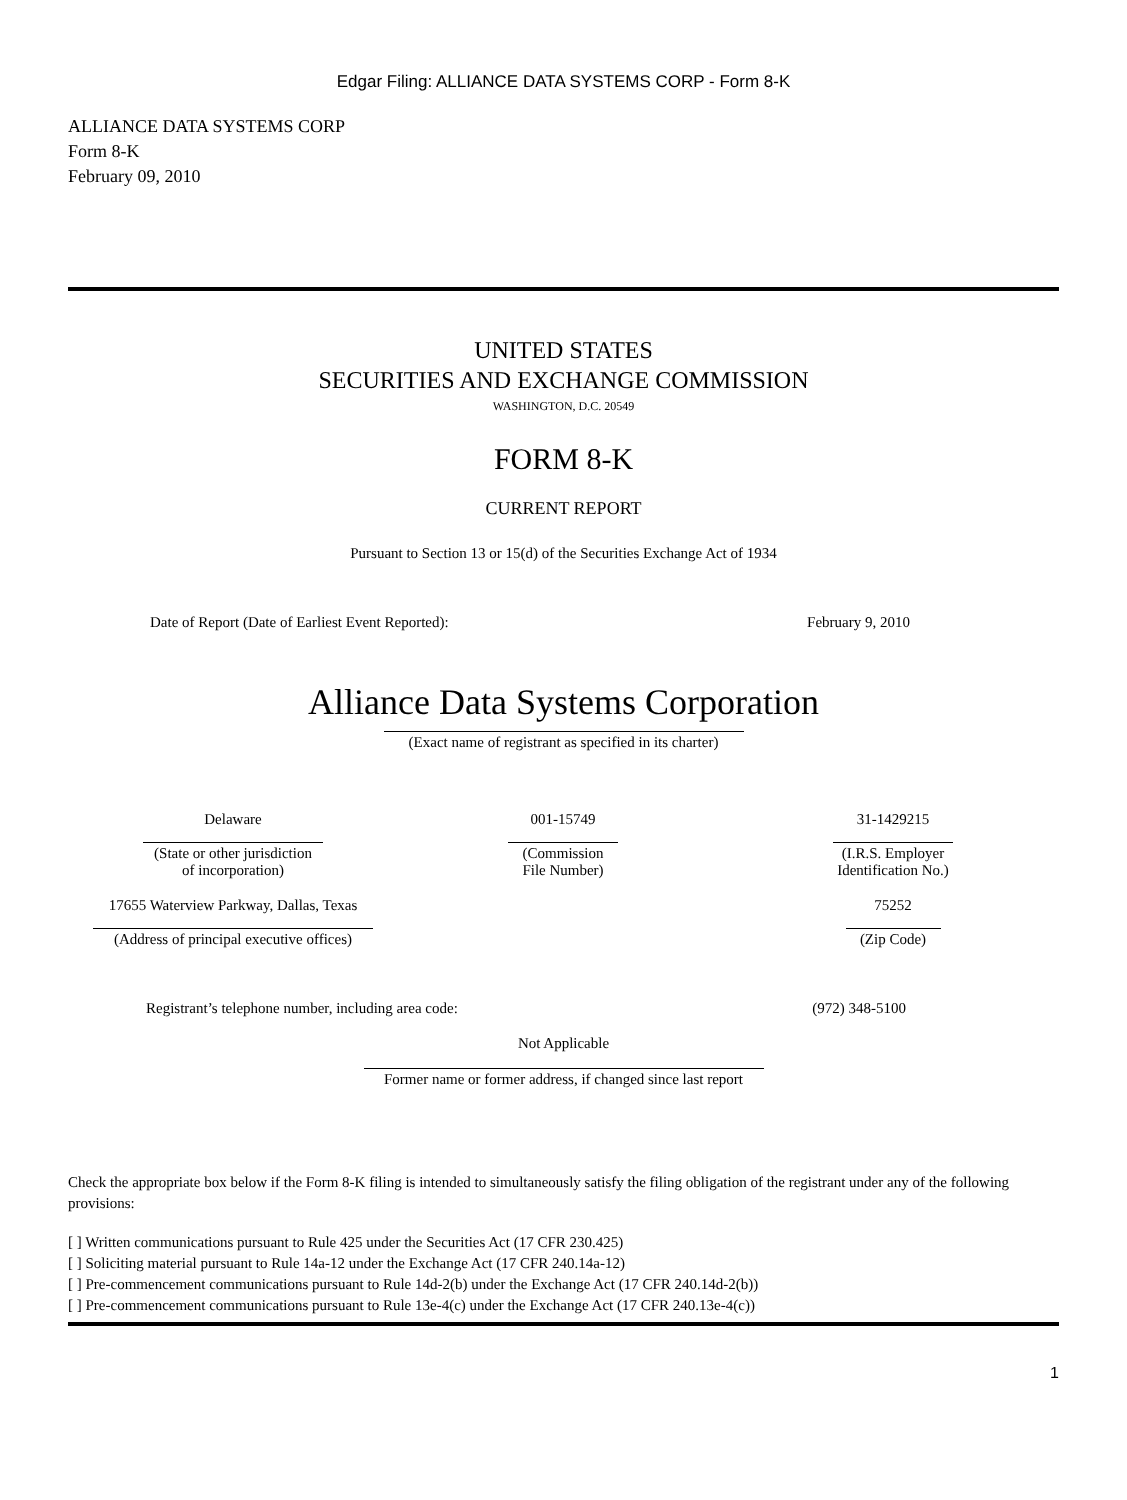Edgar Filing: ALLIANCE DATA SYSTEMS CORP - Form 8-K
ALLIANCE DATA SYSTEMS CORP
Form 8-K
February 09, 2010
UNITED STATES
SECURITIES AND EXCHANGE COMMISSION
WASHINGTON, D.C. 20549
FORM 8-K
CURRENT REPORT
Pursuant to Section 13 or 15(d) of the Securities Exchange Act of 1934
| Date of Report (Date of Earliest Event Reported): | February 9, 2010 |
Alliance Data Systems Corporation
(Exact name of registrant as specified in its charter)
| Delaware (State or other jurisdiction of incorporation) | 001-15749 (Commission File Number) | 31-1429215 (I.R.S. Employer Identification No.) |
| 17655 Waterview Parkway, Dallas, Texas (Address of principal executive offices) | | 75252 (Zip Code) |
| Registrant’s telephone number, including area code: | (972) 348-5100 |
Not Applicable
Former name or former address, if changed since last report
Check the appropriate box below if the Form 8-K filing is intended to simultaneously satisfy the filing obligation of the registrant under any of the following provisions:
[ ] Written communications pursuant to Rule 425 under the Securities Act (17 CFR 230.425)
[ ] Soliciting material pursuant to Rule 14a-12 under the Exchange Act (17 CFR 240.14a-12)
[ ] Pre-commencement communications pursuant to Rule 14d-2(b) under the Exchange Act (17 CFR 240.14d-2(b))
[ ] Pre-commencement communications pursuant to Rule 13e-4(c) under the Exchange Act (17 CFR 240.13e-4(c))
1